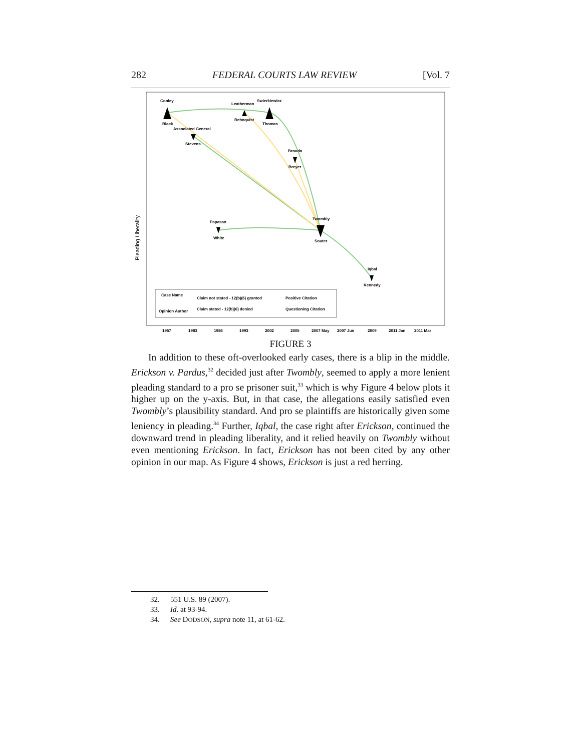282 FEDERAL COURTS LAW REVIEW [Vol. 7
Pleading Liberality
Conley
Black
Leatherman
Swierkiewicz
Rehnquist
Thomas
Associated General
Stevens
Broudo
Breyer
Twombly
Souter
Papasan
White
Iqbal
Kennedy
Case Name
Opinion Author
Claim not stated - 12(b)(6) granted
Claim stated - 12(b)(6) denied
Positive Citation
Questioning Citation
1957
1983
1986
1993
2002
2005
2007 May
2007 Jun
2009
2011 Jan
2011 Mar
FIGURE 3
In addition to these oft-overlooked early cases, there is a blip in the middle. Erickson v. Pardus,<sup>32</sup> decided just after Twombly, seemed to apply a more lenient pleading standard to a pro se prisoner suit,<sup>33</sup> which is why Figure 4 below plots it higher up on the y-axis. But, in that case, the allegations easily satisfied even Twombly’s plausibility standard. And pro se plaintiffs are historically given some leniency in pleading.<sup>34</sup> Further, Iqbal, the case right after Erickson, continued the downward trend in pleading liberality, and it relied heavily on Twombly without even mentioning Erickson. In fact, Erickson has not been cited by any other opinion in our map. As Figure 4 shows, Erickson is just a red herring.
32. 551 U.S. 89 (2007).
33. Id. at 93-94.
34. See DODSON, supra note 11, at 61-62.